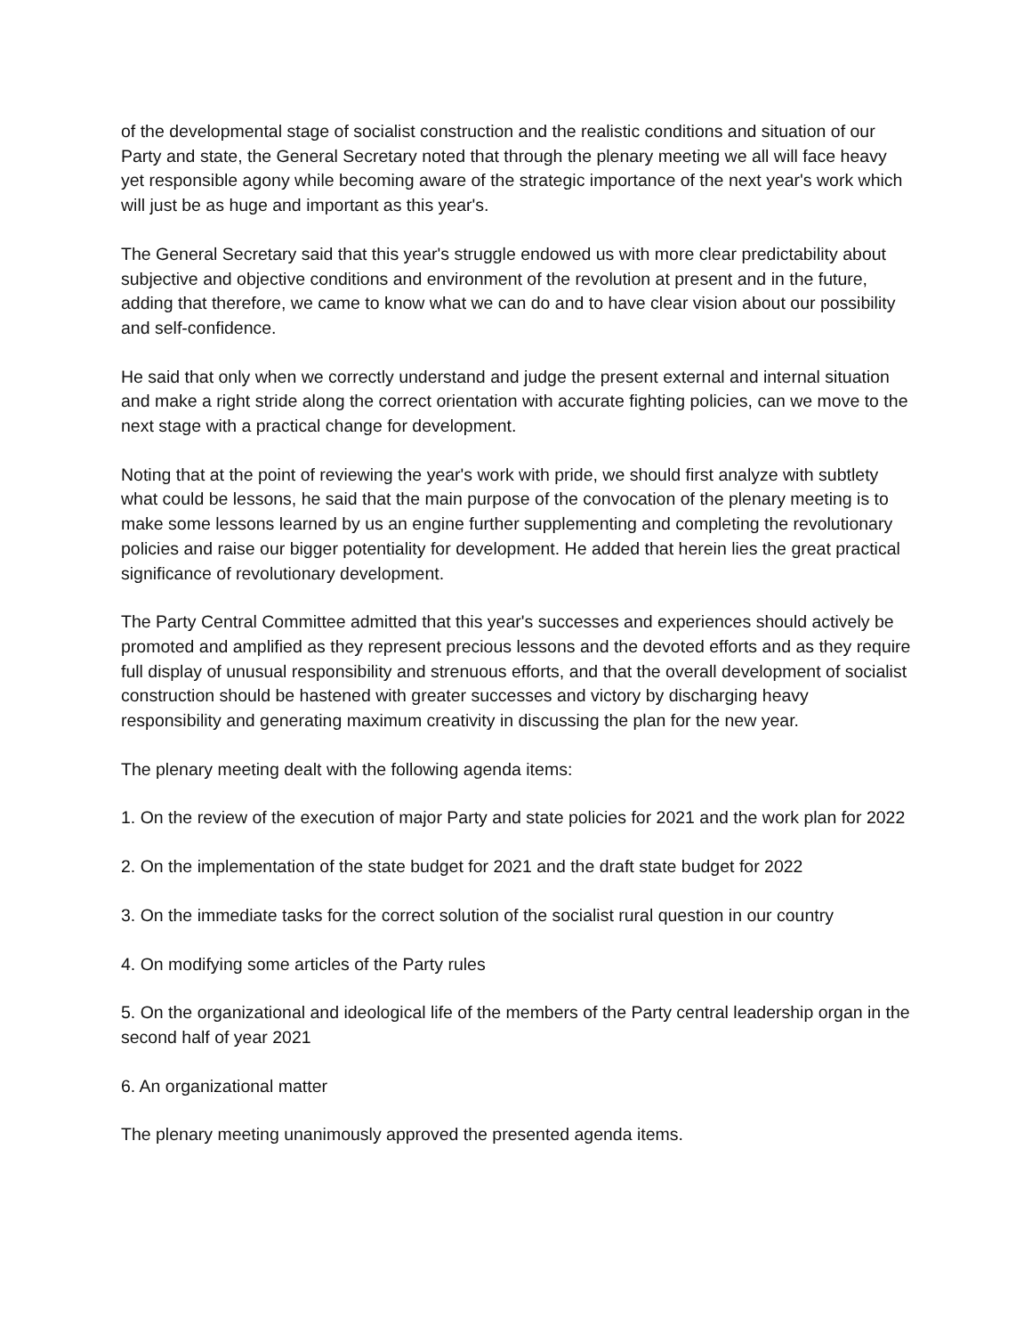of the developmental stage of socialist construction and the realistic conditions and situation of our Party and state, the General Secretary noted that through the plenary meeting we all will face heavy yet responsible agony while becoming aware of the strategic importance of the next year's work which will just be as huge and important as this year's.
The General Secretary said that this year's struggle endowed us with more clear predictability about subjective and objective conditions and environment of the revolution at present and in the future, adding that therefore, we came to know what we can do and to have clear vision about our possibility and self-confidence.
He said that only when we correctly understand and judge the present external and internal situation and make a right stride along the correct orientation with accurate fighting policies, can we move to the next stage with a practical change for development.
Noting that at the point of reviewing the year's work with pride, we should first analyze with subtlety what could be lessons, he said that the main purpose of the convocation of the plenary meeting is to make some lessons learned by us an engine further supplementing and completing the revolutionary policies and raise our bigger potentiality for development. He added that herein lies the great practical significance of revolutionary development.
The Party Central Committee admitted that this year's successes and experiences should actively be promoted and amplified as they represent precious lessons and the devoted efforts and as they require full display of unusual responsibility and strenuous efforts, and that the overall development of socialist construction should be hastened with greater successes and victory by discharging heavy responsibility and generating maximum creativity in discussing the plan for the new year.
The plenary meeting dealt with the following agenda items:
1. On the review of the execution of major Party and state policies for 2021 and the work plan for 2022
2. On the implementation of the state budget for 2021 and the draft state budget for 2022
3. On the immediate tasks for the correct solution of the socialist rural question in our country
4. On modifying some articles of the Party rules
5. On the organizational and ideological life of the members of the Party central leadership organ in the second half of year 2021
6. An organizational matter
The plenary meeting unanimously approved the presented agenda items.